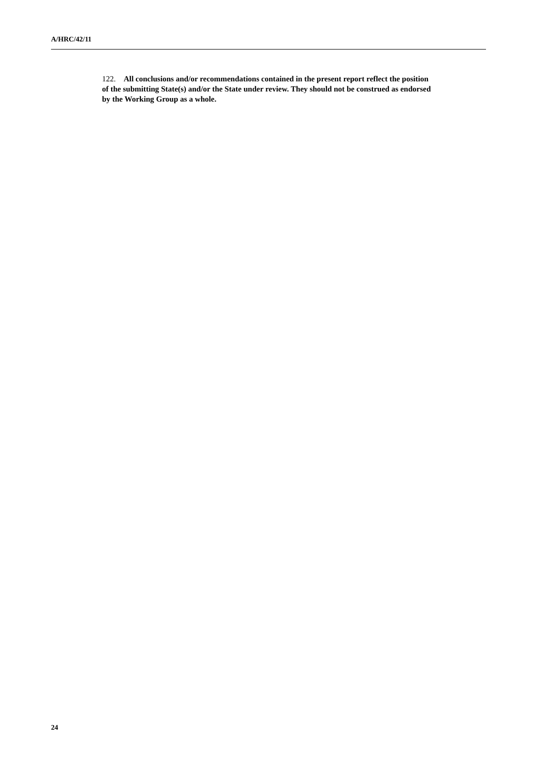A/HRC/42/11
122. All conclusions and/or recommendations contained in the present report reflect the position of the submitting State(s) and/or the State under review. They should not be construed as endorsed by the Working Group as a whole.
24